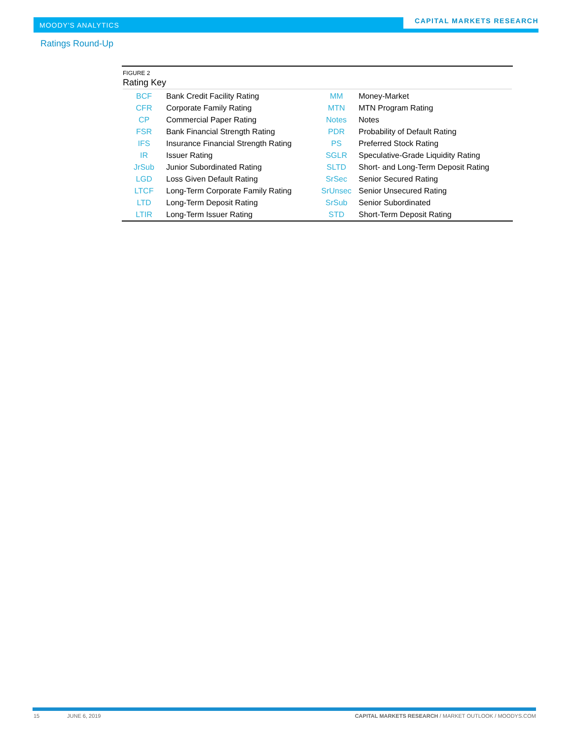MOODY'S ANALYTICS
CAPITAL MARKETS RESEARCH
Ratings Round-Up
FIGURE 2
Rating Key
| BCF | Bank Credit Facility Rating | MM | Money-Market |
| CFR | Corporate Family Rating | MTN | MTN Program Rating |
| CP | Commercial Paper Rating | Notes | Notes |
| FSR | Bank Financial Strength Rating | PDR | Probability of Default Rating |
| IFS | Insurance Financial Strength Rating | PS | Preferred Stock Rating |
| IR | Issuer Rating | SGLR | Speculative-Grade Liquidity Rating |
| JrSub | Junior Subordinated Rating | SLTD | Short- and Long-Term Deposit Rating |
| LGD | Loss Given Default Rating | SrSec | Senior Secured Rating |
| LTCF | Long-Term Corporate Family Rating | SrUnsec | Senior Unsecured Rating |
| LTD | Long-Term Deposit Rating | SrSub | Senior Subordinated |
| LTIR | Long-Term Issuer Rating | STD | Short-Term Deposit Rating |
15 JUNE 6, 2019 CAPITAL MARKETS RESEARCH / MARKET OUTLOOK / MOODYS.COM